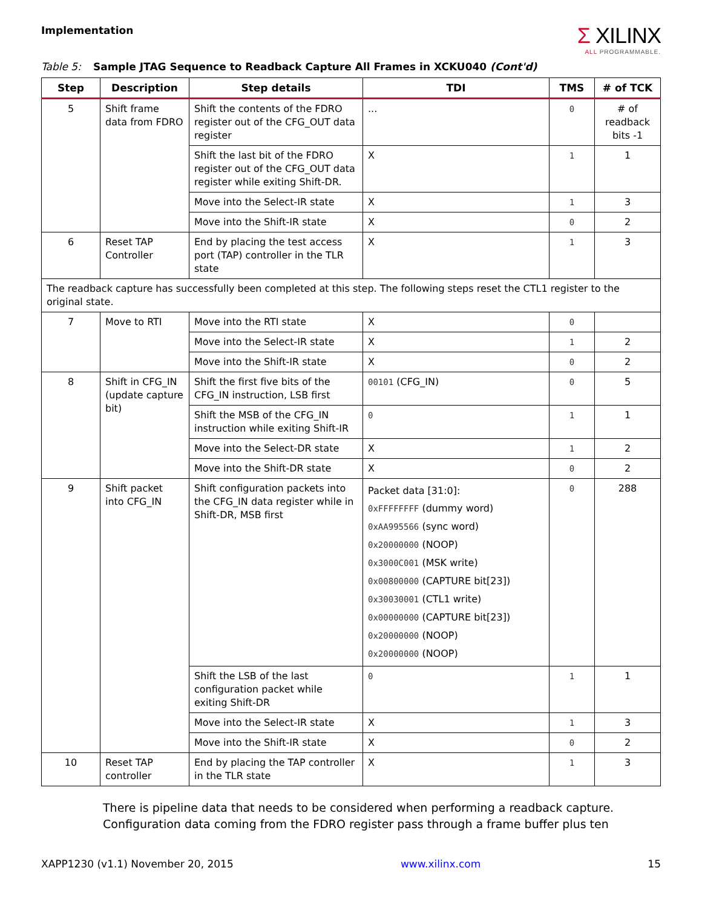Implementation
Σ XILINX
ALL PROGRAMMABLE.
Table 5: Sample JTAG Sequence to Readback Capture All Frames in XCKU040 (Cont'd)
| Step | Description | Step details | TDI | TMS | # of TCK |
| --- | --- | --- | --- | --- | --- |
| 5 | Shift frame data from FDRO | Shift the contents of the FDRO register out of the CFG_OUT data register | ... | 0 | # of readback bits -1 |
| | | Shift the last bit of the FDRO register out of the CFG_OUT data register while exiting Shift-DR. | X | 1 | 1 |
| | | Move into the Select-IR state | X | 1 | 3 |
| | | Move into the Shift-IR state | X | 0 | 2 |
| 6 | Reset TAP Controller | End by placing the test access port (TAP) controller in the TLR state | X | 1 | 3 |
| The readback capture has successfully been completed at this step. The following steps reset the CTL1 register to the original state. | | | | | |
| 7 | Move to RTI | Move into the RTI state | X | 0 | |
| | | Move into the Select-IR state | X | 1 | 2 |
| | | Move into the Shift-IR state | X | 0 | 2 |
| 8 | Shift in CFG_IN (update capture bit) | Shift the first five bits of the CFG_IN instruction, LSB first | 00101 (CFG_IN) | 0 | 5 |
| | | Shift the MSB of the CFG_IN instruction while exiting Shift-IR | 0 | 1 | 1 |
| | | Move into the Select-DR state | X | 1 | 2 |
| | | Move into the Shift-DR state | X | 0 | 2 |
| 9 | Shift packet into CFG_IN | Shift configuration packets into the CFG_IN data register while in Shift-DR, MSB first | Packet data [31:0]: 0xFFFFFFFF (dummy word) 0xAA995566 (sync word) 0x20000000 (NOOP) 0x3000C001 (MSK write) 0x00800000 (CAPTURE bit[23]) 0x30030001 (CTL1 write) 0x00000000 (CAPTURE bit[23]) 0x20000000 (NOOP) 0x20000000 (NOOP) | 0 | 288 |
| | | Shift the LSB of the last configuration packet while exiting Shift-DR | 0 | 1 | 1 |
| | | Move into the Select-IR state | X | 1 | 3 |
| | | Move into the Shift-IR state | X | 0 | 2 |
| 10 | Reset TAP controller | End by placing the TAP controller in the TLR state | X | 1 | 3 |
There is pipeline data that needs to be considered when performing a readback capture. Configuration data coming from the FDRO register pass through a frame buffer plus ten
XAPP1230 (v1.1) November 20, 2015 www.xilinx.com 15